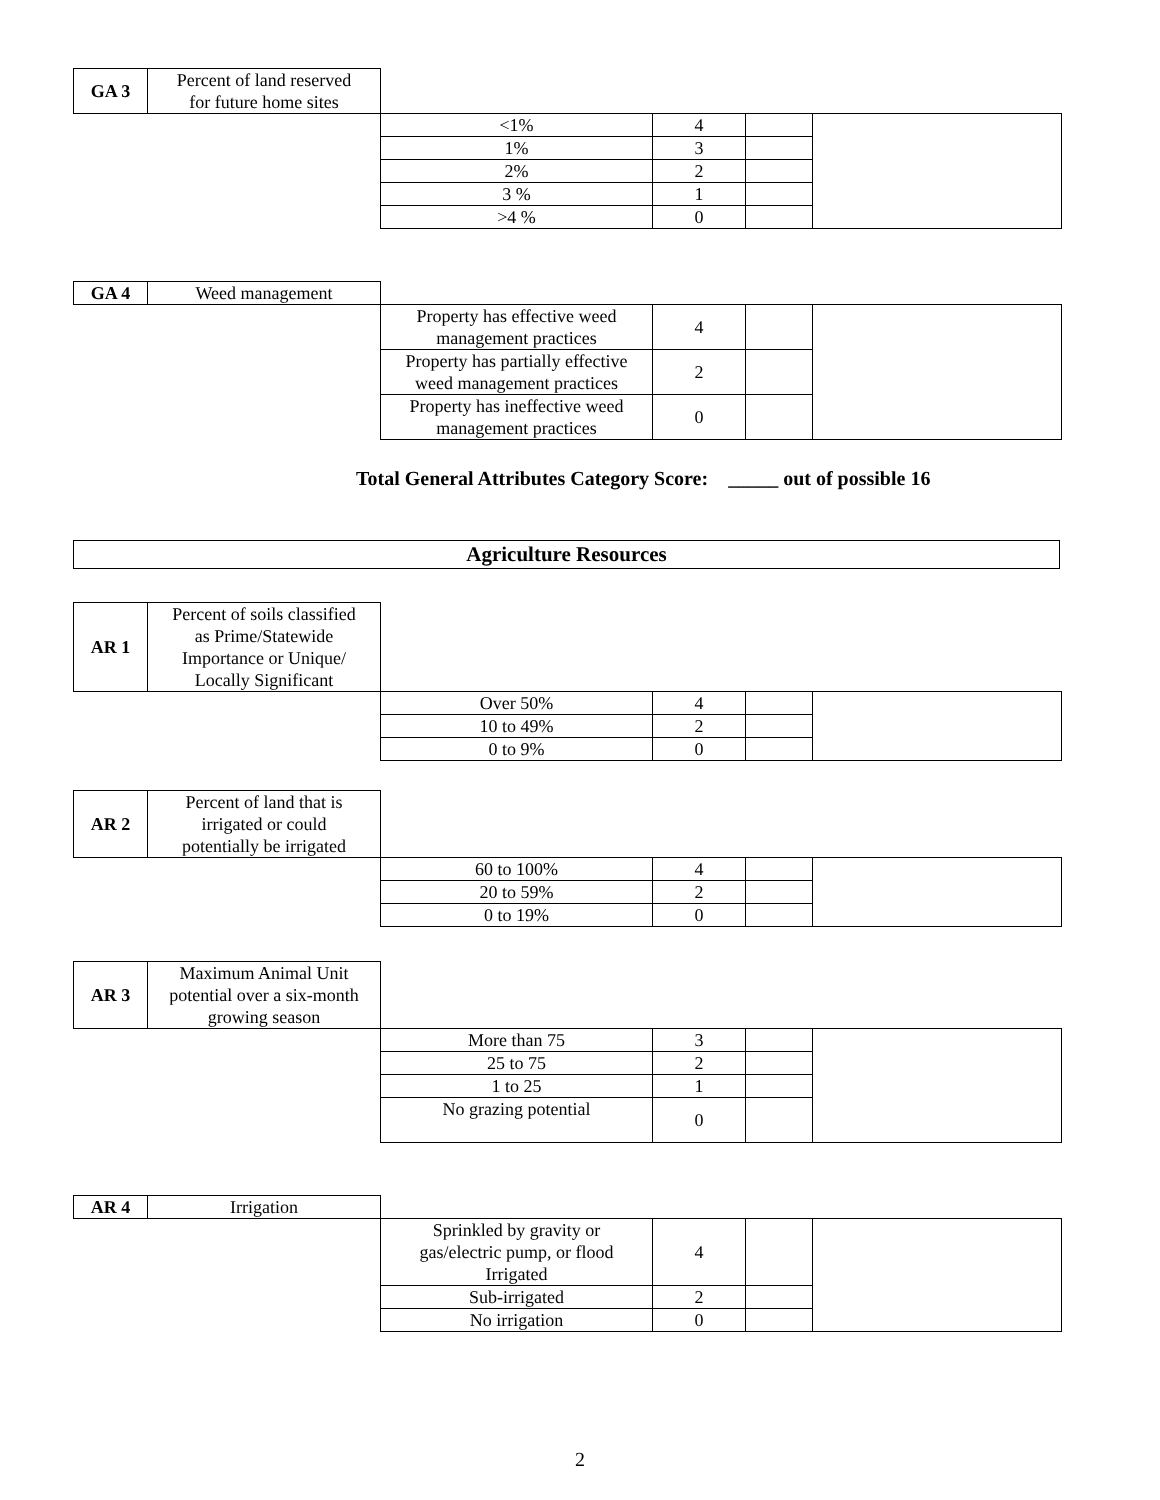| GA 3 | Percent of land reserved for future home sites | | | | |
| | | <1% | 4 | | |
| | | 1% | 3 | | |
| | | 2% | 2 | | |
| | | 3 % | 1 | | |
| | | >4 % | 0 | | |
| GA 4 | Weed management | | | | |
| | | Property has effective weed management practices | 4 | | |
| | | Property has partially effective weed management practices | 2 | | |
| | | Property has ineffective weed management practices | 0 | | |
Total General Attributes Category Score: _____ out of possible 16
Agriculture Resources
| AR 1 | Percent of soils classified as Prime/Statewide Importance or Unique/ Locally Significant | | | | |
| | | Over 50% | 4 | | |
| | | 10 to 49% | 2 | | |
| | | 0 to 9% | 0 | | |
| AR 2 | Percent of land that is irrigated or could potentially be irrigated | | | | |
| | | 60 to 100% | 4 | | |
| | | 20 to 59% | 2 | | |
| | | 0 to 19% | 0 | | |
| AR 3 | Maximum Animal Unit potential over a six-month growing season | | | | |
| | | More than 75 | 3 | | |
| | | 25 to 75 | 2 | | |
| | | 1 to 25 | 1 | | |
| | | No grazing potential | 0 | | |
| AR 4 | Irrigation | | | | |
| | | Sprinkled by gravity or gas/electric pump, or flood Irrigated | 4 | | |
| | | Sub-irrigated | 2 | | |
| | | No irrigation | 0 | | |
2